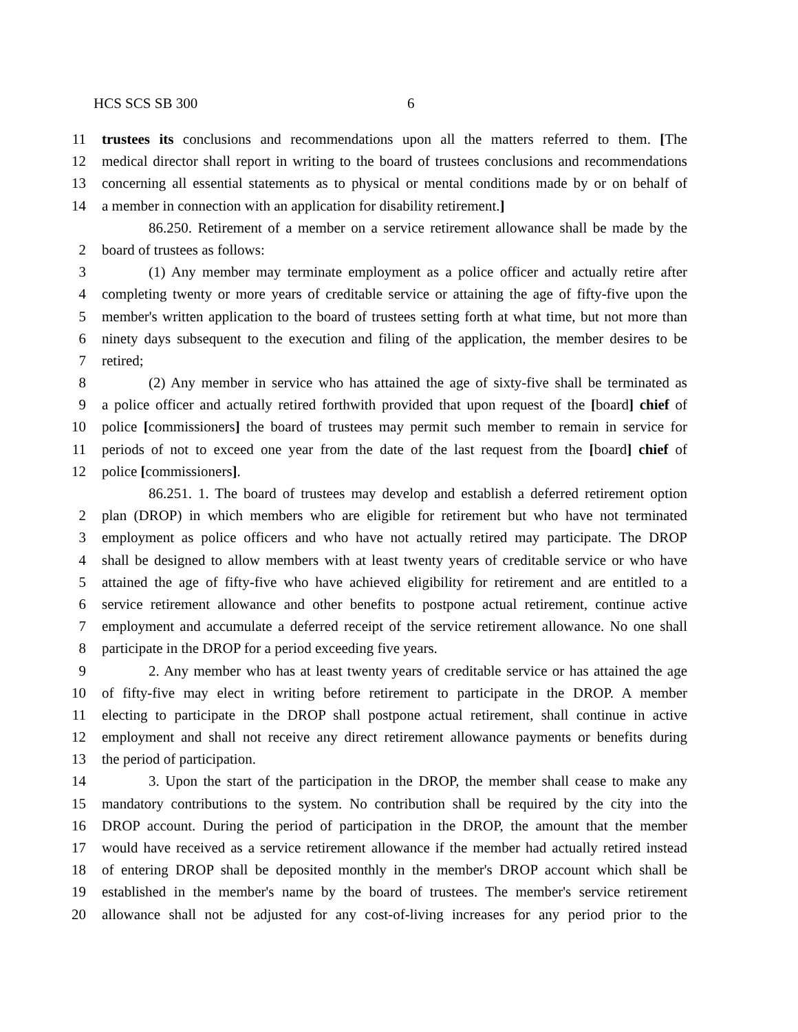HCS SCS SB 300 6
11 trustees its conclusions and recommendations upon all the matters referred to them. [The
12 medical director shall report in writing to the board of trustees conclusions and recommendations
13 concerning all essential statements as to physical or mental conditions made by or on behalf of
14 a member in connection with an application for disability retirement.]
86.250. Retirement of a member on a service retirement allowance shall be made by the
2 board of trustees as follows:
3 (1) Any member may terminate employment as a police officer and actually retire after
4 completing twenty or more years of creditable service or attaining the age of fifty-five upon the
5 member's written application to the board of trustees setting forth at what time, but not more than
6 ninety days subsequent to the execution and filing of the application, the member desires to be
7 retired;
8 (2) Any member in service who has attained the age of sixty-five shall be terminated as
9 a police officer and actually retired forthwith provided that upon request of the [board] chief of
10 police [commissioners] the board of trustees may permit such member to remain in service for
11 periods of not to exceed one year from the date of the last request from the [board] chief of
12 police [commissioners].
86.251. 1. The board of trustees may develop and establish a deferred retirement option
2 plan (DROP) in which members who are eligible for retirement but who have not terminated
3 employment as police officers and who have not actually retired may participate. The DROP
4 shall be designed to allow members with at least twenty years of creditable service or who have
5 attained the age of fifty-five who have achieved eligibility for retirement and are entitled to a
6 service retirement allowance and other benefits to postpone actual retirement, continue active
7 employment and accumulate a deferred receipt of the service retirement allowance. No one shall
8 participate in the DROP for a period exceeding five years.
9 2. Any member who has at least twenty years of creditable service or has attained the age
10 of fifty-five may elect in writing before retirement to participate in the DROP. A member
11 electing to participate in the DROP shall postpone actual retirement, shall continue in active
12 employment and shall not receive any direct retirement allowance payments or benefits during
13 the period of participation.
14 3. Upon the start of the participation in the DROP, the member shall cease to make any
15 mandatory contributions to the system. No contribution shall be required by the city into the
16 DROP account. During the period of participation in the DROP, the amount that the member
17 would have received as a service retirement allowance if the member had actually retired instead
18 of entering DROP shall be deposited monthly in the member's DROP account which shall be
19 established in the member's name by the board of trustees. The member's service retirement
20 allowance shall not be adjusted for any cost-of-living increases for any period prior to the